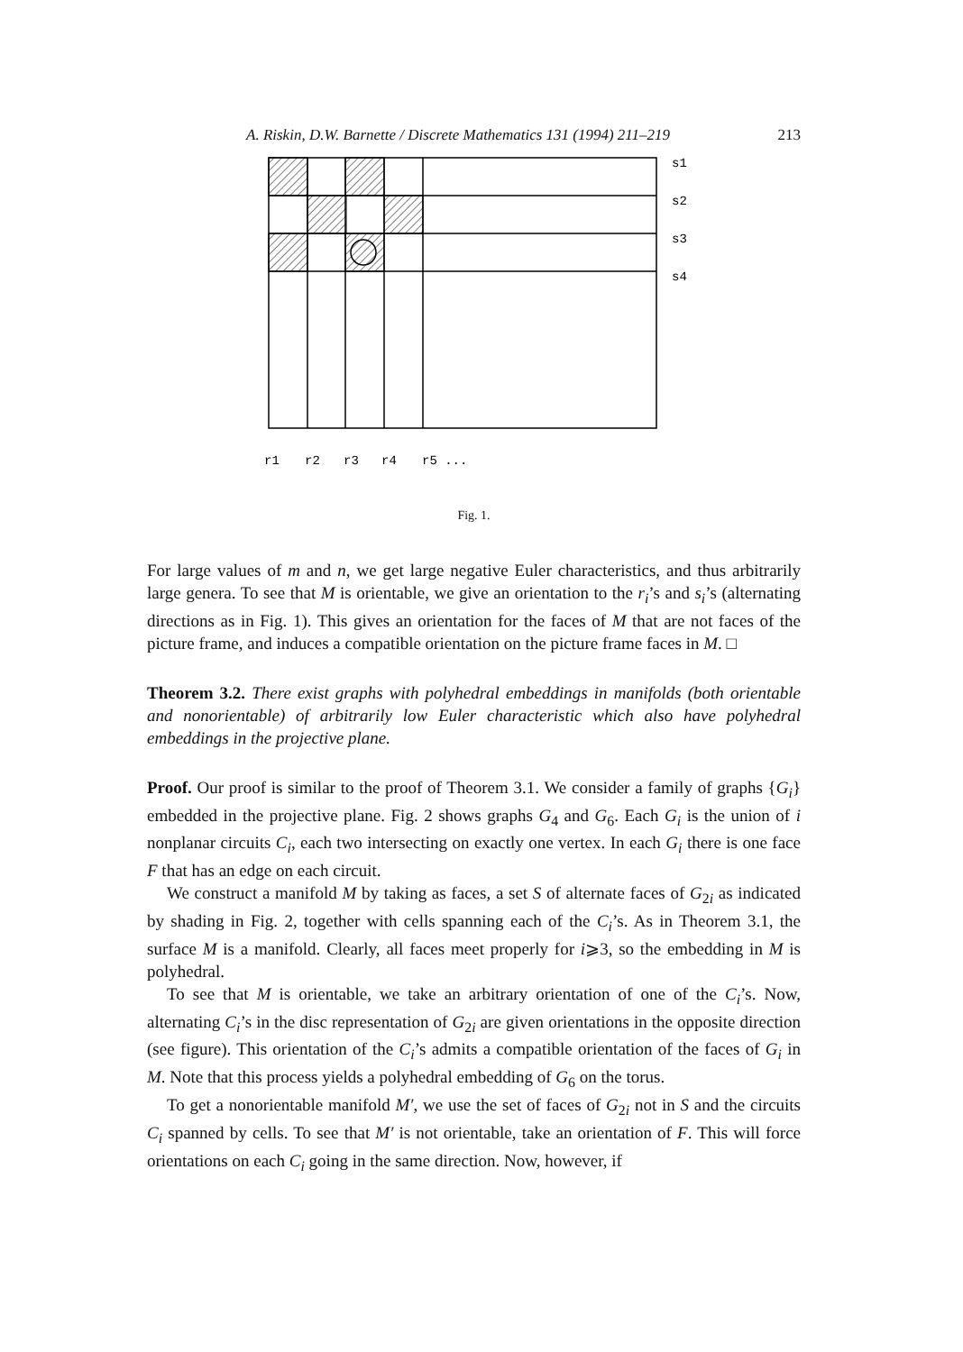A. Riskin, D.W. Barnette / Discrete Mathematics 131 (1994) 211–219 213
s1
s2
s3
s4
r1
r2
r3
r4
r5 ...
Fig. 1.
For large values of m and n, we get large negative Euler characteristics, and thus arbitrarily large genera. To see that M is orientable, we give an orientation to the r<sub>i</sub>’s and s<sub>i</sub>’s (alternating directions as in Fig. 1). This gives an orientation for the faces of M that are not faces of the picture frame, and induces a compatible orientation on the picture frame faces in M. □
Theorem 3.2. There exist graphs with polyhedral embeddings in manifolds (both orientable and nonorientable) of arbitrarily low Euler characteristic which also have polyhedral embeddings in the projective plane.
Proof. Our proof is similar to the proof of Theorem 3.1. We consider a family of graphs {G<sub>i</sub>} embedded in the projective plane. Fig. 2 shows graphs G<sub>4</sub> and G<sub>6</sub>. Each G<sub>i</sub> is the union of i nonplanar circuits C<sub>i</sub>, each two intersecting on exactly one vertex. In each G<sub>i</sub> there is one face F that has an edge on each circuit.
We construct a manifold M by taking as faces, a set S of alternate faces of G<sub>2i</sub> as indicated by shading in Fig. 2, together with cells spanning each of the C<sub>i</sub>’s. As in Theorem 3.1, the surface M is a manifold. Clearly, all faces meet properly for i⩾3, so the embedding in M is polyhedral.
To see that M is orientable, we take an arbitrary orientation of one of the C<sub>i</sub>’s. Now, alternating C<sub>i</sub>’s in the disc representation of G<sub>2i</sub> are given orientations in the opposite direction (see figure). This orientation of the C<sub>i</sub>’s admits a compatible orientation of the faces of G<sub>i</sub> in M. Note that this process yields a polyhedral embedding of G<sub>6</sub> on the torus.
To get a nonorientable manifold M′, we use the set of faces of G<sub>2i</sub> not in S and the circuits C<sub>i</sub> spanned by cells. To see that M′ is not orientable, take an orientation of F. This will force orientations on each C<sub>i</sub> going in the same direction. Now, however, if